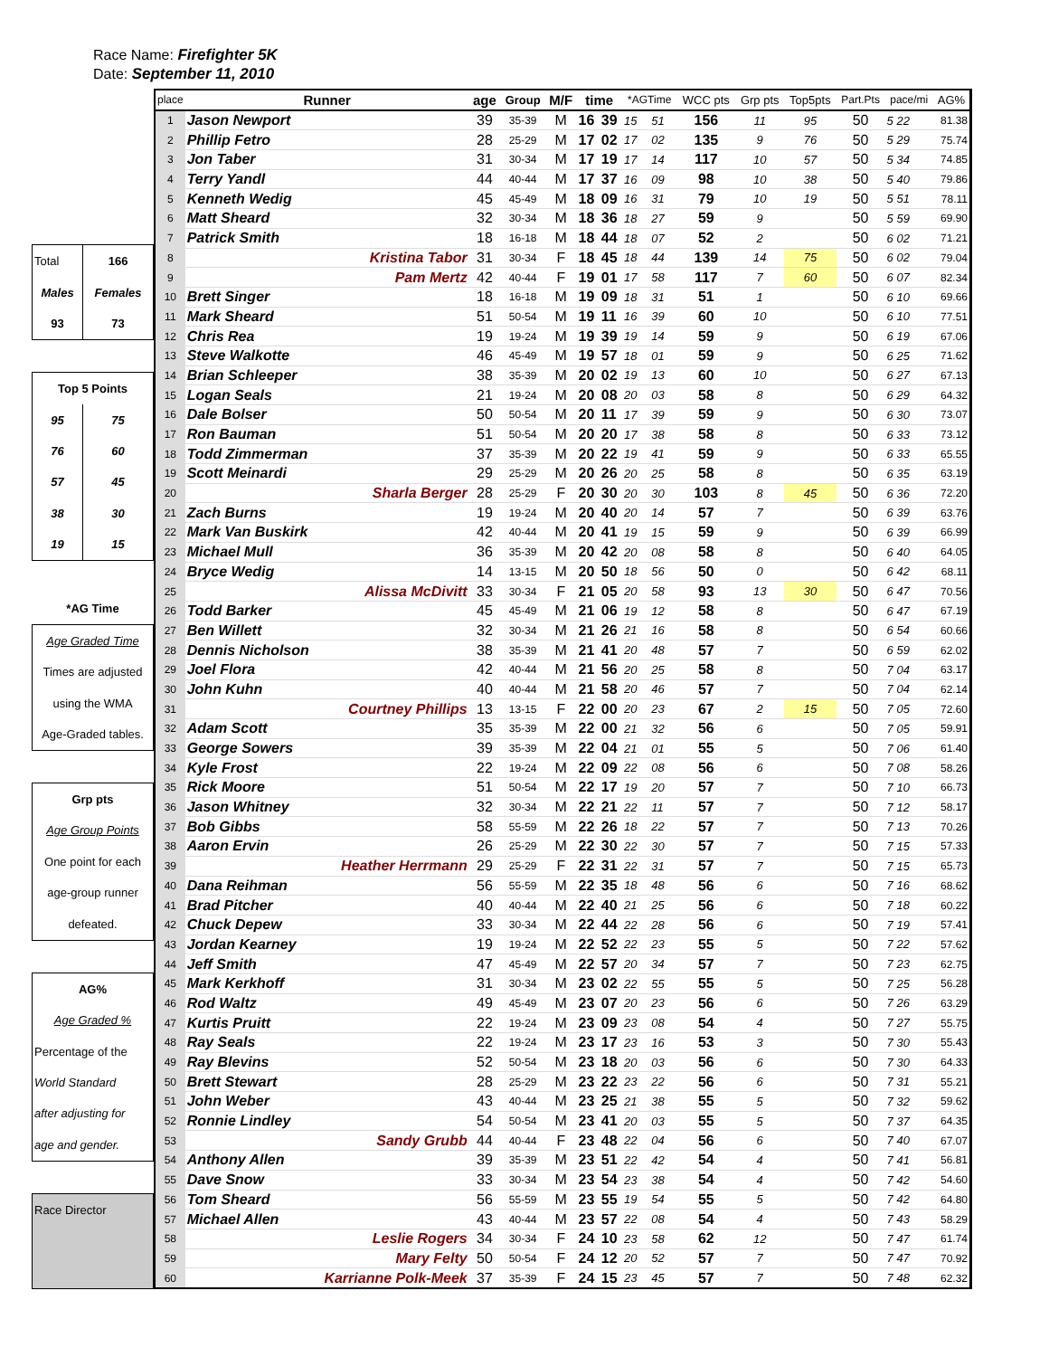Race Name: Firefighter 5K
Date: September 11, 2010
| Total | 166 |
| Males | Females |
| 93 | 73 |
| Top 5 Points | |
| 95 | 75 |
| 76 | 60 |
| 57 | 45 |
| 38 | 30 |
| 19 | 15 |
| *AG Time | |
| Age Graded Time | |
| Times are adjusted | |
| using the WMA | |
| Age-Graded tables. | |
| Grp pts | |
| Age Group Points | |
| One point for each | |
| age-group runner | |
| defeated. | |
| AG% | |
| Age Graded % | |
| Percentage of the | |
| World Standard | |
| after adjusting for | |
| age and gender. | |
| Race Director | |
| place | Runner | age | Group | M/F | time | | *AGTime | | WCC pts | Grp pts | Top5pts | Part.Pts | pace/mi | AG% |
| --- | --- | --- | --- | --- | --- | --- | --- | --- | --- | --- | --- | --- | --- | --- |
| 1 | Jason Newport | 39 | 35-39 | M | 16 | 39 | 15 | 51 | 156 | 11 | 95 | 50 | 5 22 | 81.38 |
| 2 | Phillip Fetro | 28 | 25-29 | M | 17 | 02 | 17 | 02 | 135 | 9 | 76 | 50 | 5 29 | 75.74 |
| 3 | Jon Taber | 31 | 30-34 | M | 17 | 19 | 17 | 14 | 117 | 10 | 57 | 50 | 5 34 | 74.85 |
| 4 | Terry Yandl | 44 | 40-44 | M | 17 | 37 | 16 | 09 | 98 | 10 | 38 | 50 | 5 40 | 79.86 |
| 5 | Kenneth Wedig | 45 | 45-49 | M | 18 | 09 | 16 | 31 | 79 | 10 | 19 | 50 | 5 51 | 78.11 |
| 6 | Matt Sheard | 32 | 30-34 | M | 18 | 36 | 18 | 27 | 59 | 9 | | 50 | 5 59 | 69.90 |
| 7 | Patrick Smith | 18 | 16-18 | M | 18 | 44 | 18 | 07 | 52 | 2 | | 50 | 6 02 | 71.21 |
| 8 | Kristina Tabor | 31 | 30-34 | F | 18 | 45 | 18 | 44 | 139 | 14 | 75 | 50 | 6 02 | 79.04 |
| 9 | Pam Mertz | 42 | 40-44 | F | 19 | 01 | 17 | 58 | 117 | 7 | 60 | 50 | 6 07 | 82.34 |
| 10 | Brett Singer | 18 | 16-18 | M | 19 | 09 | 18 | 31 | 51 | 1 | | 50 | 6 10 | 69.66 |
| 11 | Mark Sheard | 51 | 50-54 | M | 19 | 11 | 16 | 39 | 60 | 10 | | 50 | 6 10 | 77.51 |
| 12 | Chris Rea | 19 | 19-24 | M | 19 | 39 | 19 | 14 | 59 | 9 | | 50 | 6 19 | 67.06 |
| 13 | Steve Walkotte | 46 | 45-49 | M | 19 | 57 | 18 | 01 | 59 | 9 | | 50 | 6 25 | 71.62 |
| 14 | Brian Schleeper | 38 | 35-39 | M | 20 | 02 | 19 | 13 | 60 | 10 | | 50 | 6 27 | 67.13 |
| 15 | Logan Seals | 21 | 19-24 | M | 20 | 08 | 20 | 03 | 58 | 8 | | 50 | 6 29 | 64.32 |
| 16 | Dale Bolser | 50 | 50-54 | M | 20 | 11 | 17 | 39 | 59 | 9 | | 50 | 6 30 | 73.07 |
| 17 | Ron Bauman | 51 | 50-54 | M | 20 | 20 | 17 | 38 | 58 | 8 | | 50 | 6 33 | 73.12 |
| 18 | Todd Zimmerman | 37 | 35-39 | M | 20 | 22 | 19 | 41 | 59 | 9 | | 50 | 6 33 | 65.55 |
| 19 | Scott Meinardi | 29 | 25-29 | M | 20 | 26 | 20 | 25 | 58 | 8 | | 50 | 6 35 | 63.19 |
| 20 | Sharla Berger | 28 | 25-29 | F | 20 | 30 | 20 | 30 | 103 | 8 | 45 | 50 | 6 36 | 72.20 |
| 21 | Zach Burns | 19 | 19-24 | M | 20 | 40 | 20 | 14 | 57 | 7 | | 50 | 6 39 | 63.76 |
| 22 | Mark Van Buskirk | 42 | 40-44 | M | 20 | 41 | 19 | 15 | 59 | 9 | | 50 | 6 39 | 66.99 |
| 23 | Michael Mull | 36 | 35-39 | M | 20 | 42 | 20 | 08 | 58 | 8 | | 50 | 6 40 | 64.05 |
| 24 | Bryce Wedig | 14 | 13-15 | M | 20 | 50 | 18 | 56 | 50 | 0 | | 50 | 6 42 | 68.11 |
| 25 | Alissa McDivitt | 33 | 30-34 | F | 21 | 05 | 20 | 58 | 93 | 13 | 30 | 50 | 6 47 | 70.56 |
| 26 | Todd Barker | 45 | 45-49 | M | 21 | 06 | 19 | 12 | 58 | 8 | | 50 | 6 47 | 67.19 |
| 27 | Ben Willett | 32 | 30-34 | M | 21 | 26 | 21 | 16 | 58 | 8 | | 50 | 6 54 | 60.66 |
| 28 | Dennis Nicholson | 38 | 35-39 | M | 21 | 41 | 20 | 48 | 57 | 7 | | 50 | 6 59 | 62.02 |
| 29 | Joel Flora | 42 | 40-44 | M | 21 | 56 | 20 | 25 | 58 | 8 | | 50 | 7 04 | 63.17 |
| 30 | John Kuhn | 40 | 40-44 | M | 21 | 58 | 20 | 46 | 57 | 7 | | 50 | 7 04 | 62.14 |
| 31 | Courtney Phillips | 13 | 13-15 | F | 22 | 00 | 20 | 23 | 67 | 2 | 15 | 50 | 7 05 | 72.60 |
| 32 | Adam Scott | 35 | 35-39 | M | 22 | 00 | 21 | 32 | 56 | 6 | | 50 | 7 05 | 59.91 |
| 33 | George Sowers | 39 | 35-39 | M | 22 | 04 | 21 | 01 | 55 | 5 | | 50 | 7 06 | 61.40 |
| 34 | Kyle Frost | 22 | 19-24 | M | 22 | 09 | 22 | 08 | 56 | 6 | | 50 | 7 08 | 58.26 |
| 35 | Rick Moore | 51 | 50-54 | M | 22 | 17 | 19 | 20 | 57 | 7 | | 50 | 7 10 | 66.73 |
| 36 | Jason Whitney | 32 | 30-34 | M | 22 | 21 | 22 | 11 | 57 | 7 | | 50 | 7 12 | 58.17 |
| 37 | Bob Gibbs | 58 | 55-59 | M | 22 | 26 | 18 | 22 | 57 | 7 | | 50 | 7 13 | 70.26 |
| 38 | Aaron Ervin | 26 | 25-29 | M | 22 | 30 | 22 | 30 | 57 | 7 | | 50 | 7 15 | 57.33 |
| 39 | Heather Herrmann | 29 | 25-29 | F | 22 | 31 | 22 | 31 | 57 | 7 | | 50 | 7 15 | 65.73 |
| 40 | Dana Reihman | 56 | 55-59 | M | 22 | 35 | 18 | 48 | 56 | 6 | | 50 | 7 16 | 68.62 |
| 41 | Brad Pitcher | 40 | 40-44 | M | 22 | 40 | 21 | 25 | 56 | 6 | | 50 | 7 18 | 60.22 |
| 42 | Chuck Depew | 33 | 30-34 | M | 22 | 44 | 22 | 28 | 56 | 6 | | 50 | 7 19 | 57.41 |
| 43 | Jordan Kearney | 19 | 19-24 | M | 22 | 52 | 22 | 23 | 55 | 5 | | 50 | 7 22 | 57.62 |
| 44 | Jeff Smith | 47 | 45-49 | M | 22 | 57 | 20 | 34 | 57 | 7 | | 50 | 7 23 | 62.75 |
| 45 | Mark Kerkhoff | 31 | 30-34 | M | 23 | 02 | 22 | 55 | 55 | 5 | | 50 | 7 25 | 56.28 |
| 46 | Rod Waltz | 49 | 45-49 | M | 23 | 07 | 20 | 23 | 56 | 6 | | 50 | 7 26 | 63.29 |
| 47 | Kurtis Pruitt | 22 | 19-24 | M | 23 | 09 | 23 | 08 | 54 | 4 | | 50 | 7 27 | 55.75 |
| 48 | Ray Seals | 22 | 19-24 | M | 23 | 17 | 23 | 16 | 53 | 3 | | 50 | 7 30 | 55.43 |
| 49 | Ray Blevins | 52 | 50-54 | M | 23 | 18 | 20 | 03 | 56 | 6 | | 50 | 7 30 | 64.33 |
| 50 | Brett Stewart | 28 | 25-29 | M | 23 | 22 | 23 | 22 | 56 | 6 | | 50 | 7 31 | 55.21 |
| 51 | John Weber | 43 | 40-44 | M | 23 | 25 | 21 | 38 | 55 | 5 | | 50 | 7 32 | 59.62 |
| 52 | Ronnie Lindley | 54 | 50-54 | M | 23 | 41 | 20 | 03 | 55 | 5 | | 50 | 7 37 | 64.35 |
| 53 | Sandy Grubb | 44 | 40-44 | F | 23 | 48 | 22 | 04 | 56 | 6 | | 50 | 7 40 | 67.07 |
| 54 | Anthony Allen | 39 | 35-39 | M | 23 | 51 | 22 | 42 | 54 | 4 | | 50 | 7 41 | 56.81 |
| 55 | Dave Snow | 33 | 30-34 | M | 23 | 54 | 23 | 38 | 54 | 4 | | 50 | 7 42 | 54.60 |
| 56 | Tom Sheard | 56 | 55-59 | M | 23 | 55 | 19 | 54 | 55 | 5 | | 50 | 7 42 | 64.80 |
| 57 | Michael Allen | 43 | 40-44 | M | 23 | 57 | 22 | 08 | 54 | 4 | | 50 | 7 43 | 58.29 |
| 58 | Leslie Rogers | 34 | 30-34 | F | 24 | 10 | 23 | 58 | 62 | 12 | | 50 | 7 47 | 61.74 |
| 59 | Mary Felty | 50 | 50-54 | F | 24 | 12 | 20 | 52 | 57 | 7 | | 50 | 7 47 | 70.92 |
| 60 | Karrianne Polk-Meek | 37 | 35-39 | F | 24 | 15 | 23 | 45 | 57 | 7 | | 50 | 7 48 | 62.32 |